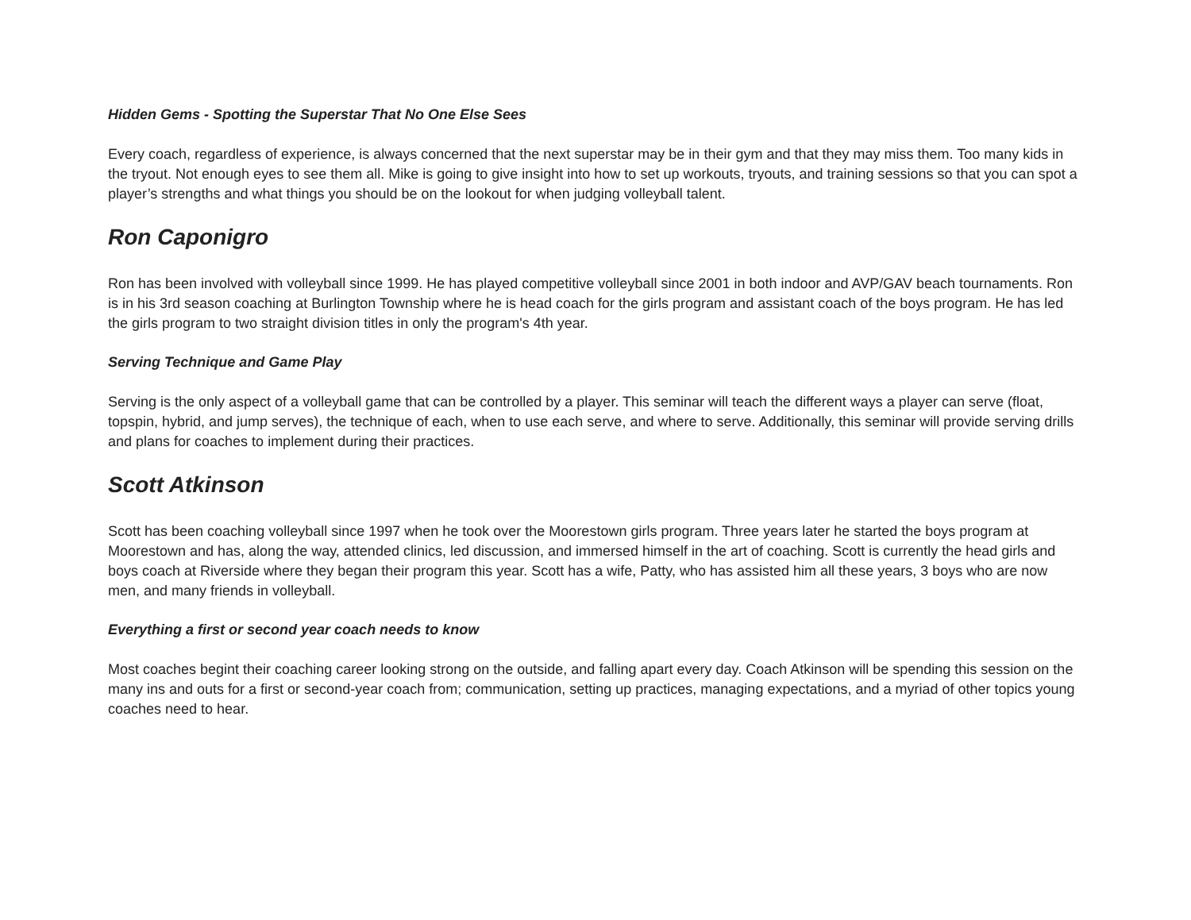Hidden Gems - Spotting the Superstar That No One Else Sees
Every coach, regardless of experience, is always concerned that the next superstar may be in their gym and that they may miss them. Too many kids in the tryout. Not enough eyes to see them all. Mike is going to give insight into how to set up workouts, tryouts, and training sessions so that you can spot a player’s strengths and what things you should be on the lookout for when judging volleyball talent.
Ron Caponigro
Ron has been involved with volleyball since 1999. He has played competitive volleyball since 2001 in both indoor and AVP/GAV beach tournaments. Ron is in his 3rd season coaching at Burlington Township where he is head coach for the girls program and assistant coach of the boys program. He has led the girls program to two straight division titles in only the program's 4th year.
Serving Technique and Game Play
Serving is the only aspect of a volleyball game that can be controlled by a player. This seminar will teach the different ways a player can serve (float, topspin, hybrid, and jump serves), the technique of each, when to use each serve, and where to serve. Additionally, this seminar will provide serving drills and plans for coaches to implement during their practices.
Scott Atkinson
Scott has been coaching volleyball since 1997 when he took over the Moorestown girls program. Three years later he started the boys program at Moorestown and has, along the way, attended clinics, led discussion, and immersed himself in the art of coaching. Scott is currently the head girls and boys coach at Riverside where they began their program this year. Scott has a wife, Patty, who has assisted him all these years, 3 boys who are now men, and many friends in volleyball.
Everything a first or second year coach needs to know
Most coaches begint their coaching career looking strong on the outside, and falling apart every day. Coach Atkinson will be spending this session on the many ins and outs for a first or second-year coach from; communication, setting up practices, managing expectations, and a myriad of other topics young coaches need to hear.